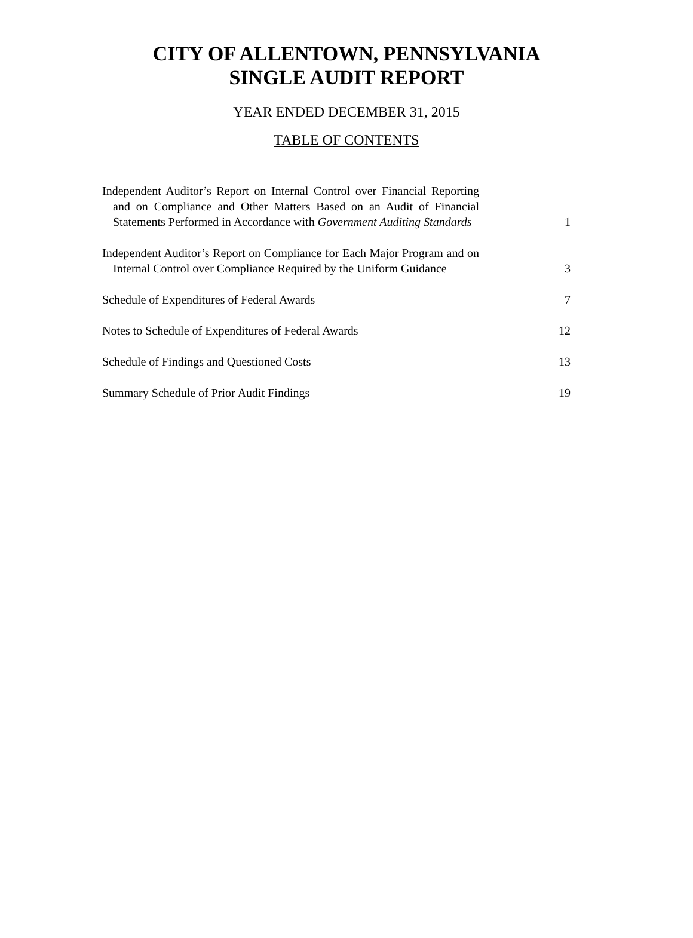CITY OF ALLENTOWN, PENNSYLVANIA
SINGLE AUDIT REPORT
YEAR ENDED DECEMBER 31, 2015
TABLE OF CONTENTS
Independent Auditor’s Report on Internal Control over Financial Reporting and on Compliance and Other Matters Based on an Audit of Financial Statements Performed in Accordance with Government Auditing Standards
1
Independent Auditor’s Report on Compliance for Each Major Program and on Internal Control over Compliance Required by the Uniform Guidance
3
Schedule of Expenditures of Federal Awards
7
Notes to Schedule of Expenditures of Federal Awards
12
Schedule of Findings and Questioned Costs
13
Summary Schedule of Prior Audit Findings
19